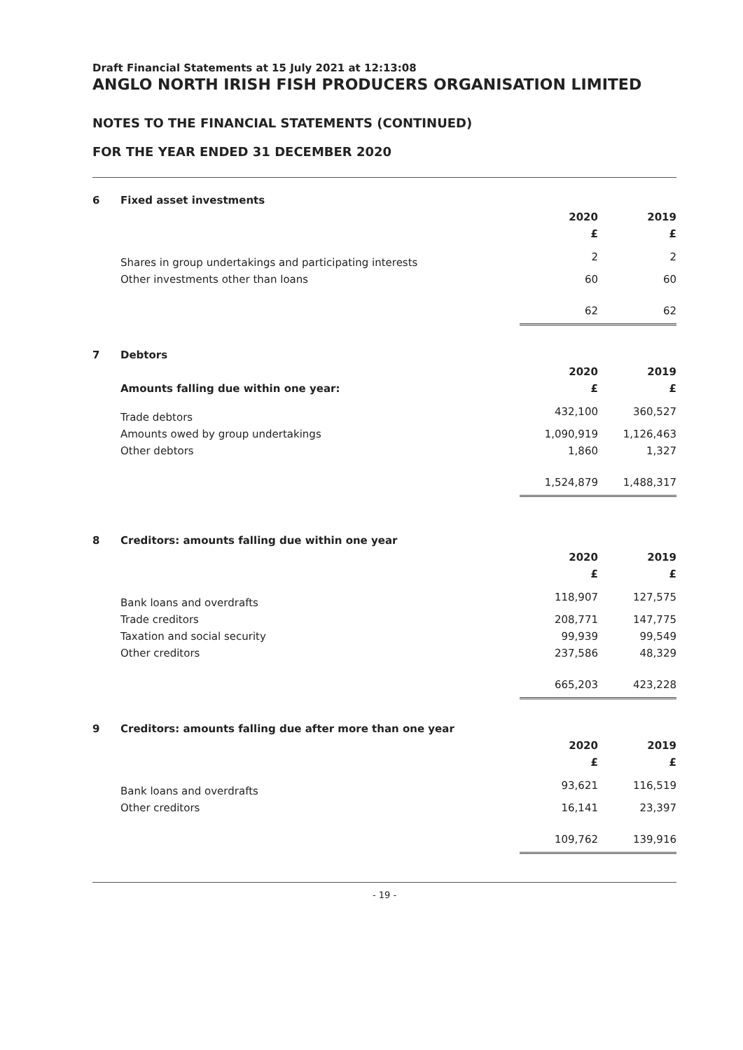Draft Financial Statements at 15 July 2021 at 12:13:08
ANGLO NORTH IRISH FISH PRODUCERS ORGANISATION LIMITED
NOTES TO THE FINANCIAL STATEMENTS (CONTINUED)
FOR THE YEAR ENDED 31 DECEMBER 2020
| 6 | Fixed asset investments | | |
| | | 2020 | 2019 |
| | | £ | £ |
| | Shares in group undertakings and participating interests | 2 | 2 |
| | Other investments other than loans | 60 | 60 |
| | | 62 | 62 |
| 7 | Debtors | | |
| | | 2020 | 2019 |
| | Amounts falling due within one year: | £ | £ |
| | Trade debtors | 432,100 | 360,527 |
| | Amounts owed by group undertakings | 1,090,919 | 1,126,463 |
| | Other debtors | 1,860 | 1,327 |
| | | 1,524,879 | 1,488,317 |
| 8 | Creditors: amounts falling due within one year | | |
| | | 2020 | 2019 |
| | | £ | £ |
| | Bank loans and overdrafts | 118,907 | 127,575 |
| | Trade creditors | 208,771 | 147,775 |
| | Taxation and social security | 99,939 | 99,549 |
| | Other creditors | 237,586 | 48,329 |
| | | 665,203 | 423,228 |
| 9 | Creditors: amounts falling due after more than one year | | |
| | | 2020 | 2019 |
| | | £ | £ |
| | Bank loans and overdrafts | 93,621 | 116,519 |
| | Other creditors | 16,141 | 23,397 |
| | | 109,762 | 139,916 |
- 19 -